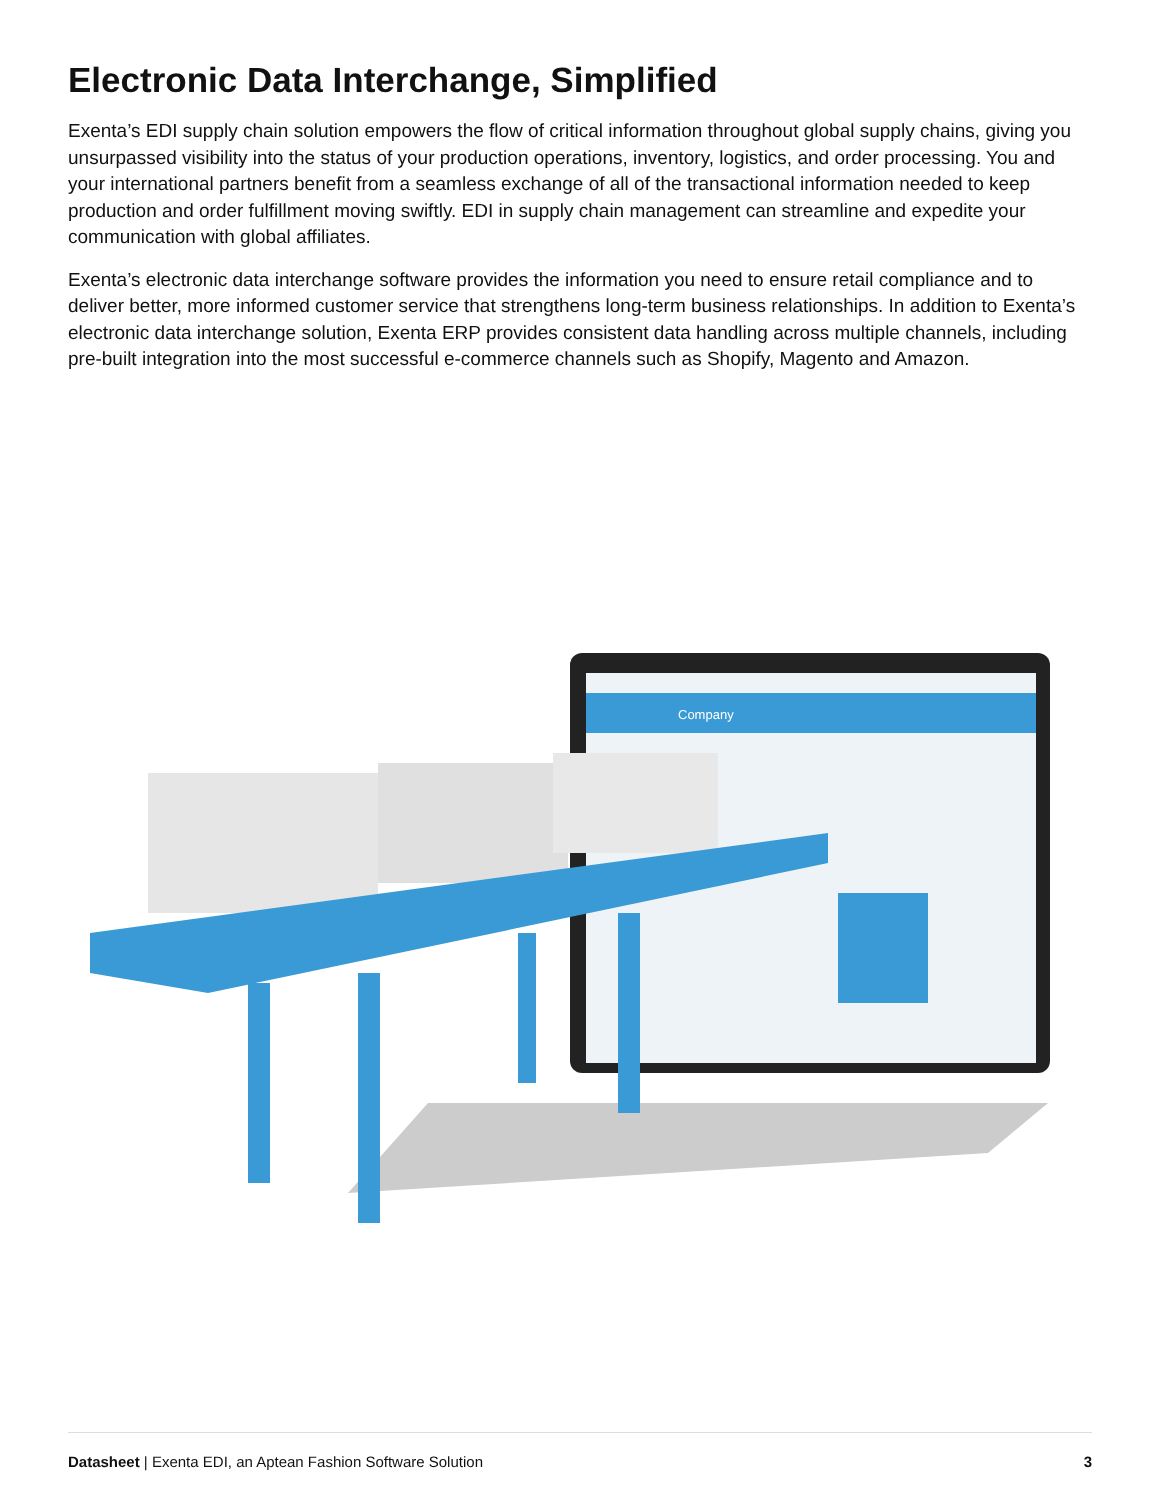Electronic Data Interchange, Simplified
Exenta’s EDI supply chain solution empowers the flow of critical information throughout global supply chains, giving you unsurpassed visibility into the status of your production operations, inventory, logistics, and order processing. You and your international partners benefit from a seamless exchange of all of the transactional information needed to keep production and order fulfillment moving swiftly. EDI in supply chain management can streamline and expedite your communication with global affiliates.
Exenta’s electronic data interchange software provides the information you need to ensure retail compliance and to deliver better, more informed customer service that strengthens long-term business relationships. In addition to Exenta’s electronic data interchange solution, Exenta ERP provides consistent data handling across multiple channels, including pre-built integration into the most successful e-commerce channels such as Shopify, Magento and Amazon.
Company
Datasheet | Exenta EDI, an Aptean Fashion Software Solution 3